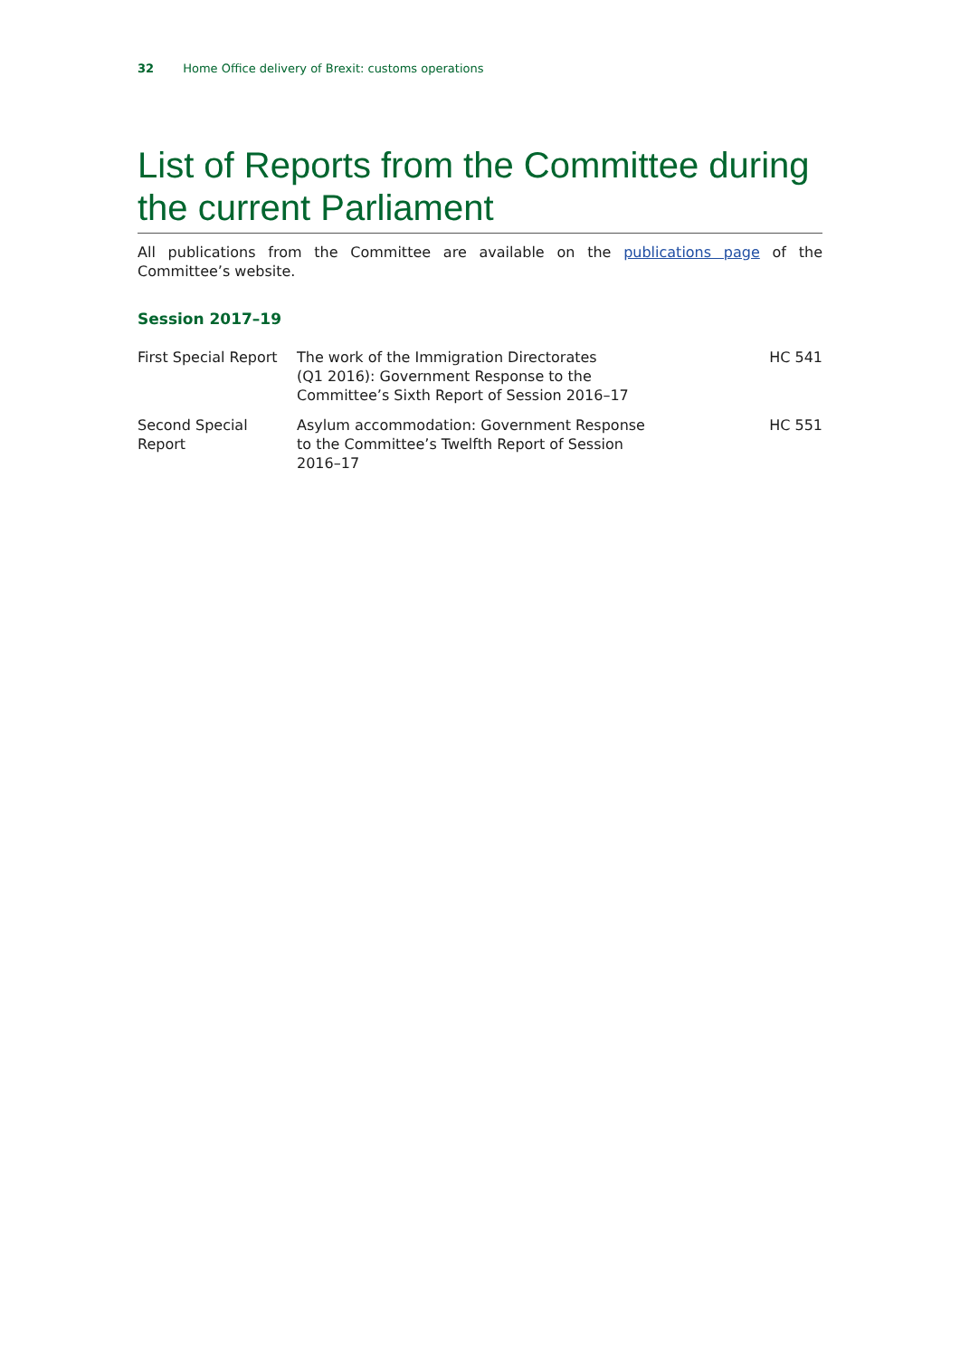32 Home Office delivery of Brexit: customs operations
List of Reports from the Committee during the current Parliament
All publications from the Committee are available on the publications page of the Committee’s website.
Session 2017–19
| First Special Report | The work of the Immigration Directorates (Q1 2016): Government Response to the Committee’s Sixth Report of Session 2016–17 | HC 541 |
| Second Special Report | Asylum accommodation: Government Response to the Committee’s Twelfth Report of Session 2016–17 | HC 551 |